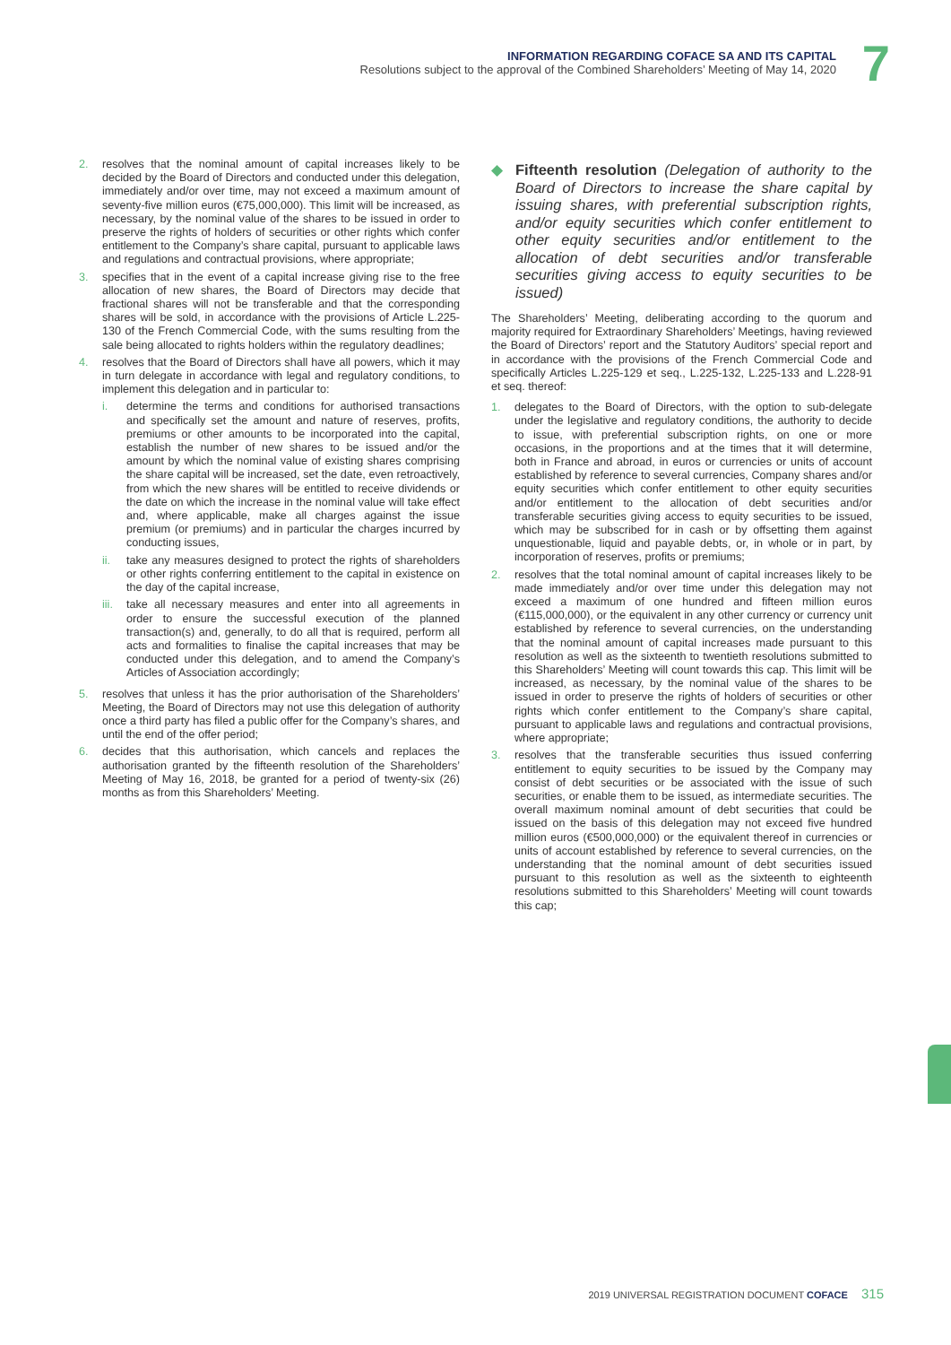INFORMATION REGARDING COFACE SA AND ITS CAPITAL
Resolutions subject to the approval of the Combined Shareholders’ Meeting of May 14, 2020
7
2. resolves that the nominal amount of capital increases likely to be decided by the Board of Directors and conducted under this delegation, immediately and/or over time, may not exceed a maximum amount of seventy-five million euros (€75,000,000). This limit will be increased, as necessary, by the nominal value of the shares to be issued in order to preserve the rights of holders of securities or other rights which confer entitlement to the Company’s share capital, pursuant to applicable laws and regulations and contractual provisions, where appropriate;
3. specifies that in the event of a capital increase giving rise to the free allocation of new shares, the Board of Directors may decide that fractional shares will not be transferable and that the corresponding shares will be sold, in accordance with the provisions of Article L.225-130 of the French Commercial Code, with the sums resulting from the sale being allocated to rights holders within the regulatory deadlines;
4. resolves that the Board of Directors shall have all powers, which it may in turn delegate in accordance with legal and regulatory conditions, to implement this delegation and in particular to:
i. determine the terms and conditions for authorised transactions and specifically set the amount and nature of reserves, profits, premiums or other amounts to be incorporated into the capital, establish the number of new shares to be issued and/or the amount by which the nominal value of existing shares comprising the share capital will be increased, set the date, even retroactively, from which the new shares will be entitled to receive dividends or the date on which the increase in the nominal value will take effect and, where applicable, make all charges against the issue premium (or premiums) and in particular the charges incurred by conducting issues,
ii. take any measures designed to protect the rights of shareholders or other rights conferring entitlement to the capital in existence on the day of the capital increase,
iii.
take all necessary measures and enter into all agreements in order to ensure the successful execution of the planned transaction(s) and, generally, to do all that is required, perform all acts and formalities to finalise the capital increases that may be conducted under this delegation, and to amend the Company’s Articles of Association accordingly;
5. resolves that unless it has the prior authorisation of the Shareholders’ Meeting, the Board of Directors may not use this delegation of authority once a third party has filed a public offer for the Company’s shares, and until the end of the offer period;
6. decides that this authorisation, which cancels and replaces the authorisation granted by the fifteenth resolution of the Shareholders’ Meeting of May 16, 2018, be granted for a period of twenty-six (26) months as from this Shareholders’ Meeting.
◆ Fifteenth resolution (Delegation of authority to the Board of Directors to increase the share capital by issuing shares, with preferential subscription rights, and/or equity securities which confer entitlement to other equity securities and/or entitlement to the allocation of debt securities and/or transferable securities giving access to equity securities to be issued)
The Shareholders’ Meeting, deliberating according to the quorum and majority required for Extraordinary Shareholders’ Meetings, having reviewed the Board of Directors’ report and the Statutory Auditors’ special report and in accordance with the provisions of the French Commercial Code and specifically Articles L.225-129 et seq., L.225-132, L.225-133 and L.228-91 et seq. thereof:
1. delegates to the Board of Directors, with the option to sub-delegate under the legislative and regulatory conditions, the authority to decide to issue, with preferential subscription rights, on one or more occasions, in the proportions and at the times that it will determine, both in France and abroad, in euros or currencies or units of account established by reference to several currencies, Company shares and/or equity securities which confer entitlement to other equity securities and/or entitlement to the allocation of debt securities and/or transferable securities giving access to equity securities to be issued, which may be subscribed for in cash or by offsetting them against unquestionable, liquid and payable debts, or, in whole or in part, by incorporation of reserves, profits or premiums;
2. resolves that the total nominal amount of capital increases likely to be made immediately and/or over time under this delegation may not exceed a maximum of one hundred and fifteen million euros (€115,000,000), or the equivalent in any other currency or currency unit established by reference to several currencies, on the understanding that the nominal amount of capital increases made pursuant to this resolution as well as the sixteenth to twentieth resolutions submitted to this Shareholders’ Meeting will count towards this cap. This limit will be increased, as necessary, by the nominal value of the shares to be issued in order to preserve the rights of holders of securities or other rights which confer entitlement to the Company’s share capital, pursuant to applicable laws and regulations and contractual provisions, where appropriate;
3. resolves that the transferable securities thus issued conferring entitlement to equity securities to be issued by the Company may consist of debt securities or be associated with the issue of such securities, or enable them to be issued, as intermediate securities. The overall maximum nominal amount of debt securities that could be issued on the basis of this delegation may not exceed five hundred million euros (€500,000,000) or the equivalent thereof in currencies or units of account established by reference to several currencies, on the understanding that the nominal amount of debt securities issued pursuant to this resolution as well as the sixteenth to eighteenth resolutions submitted to this Shareholders’ Meeting will count towards this cap;
2019 UNIVERSAL REGISTRATION DOCUMENT COFACE 315